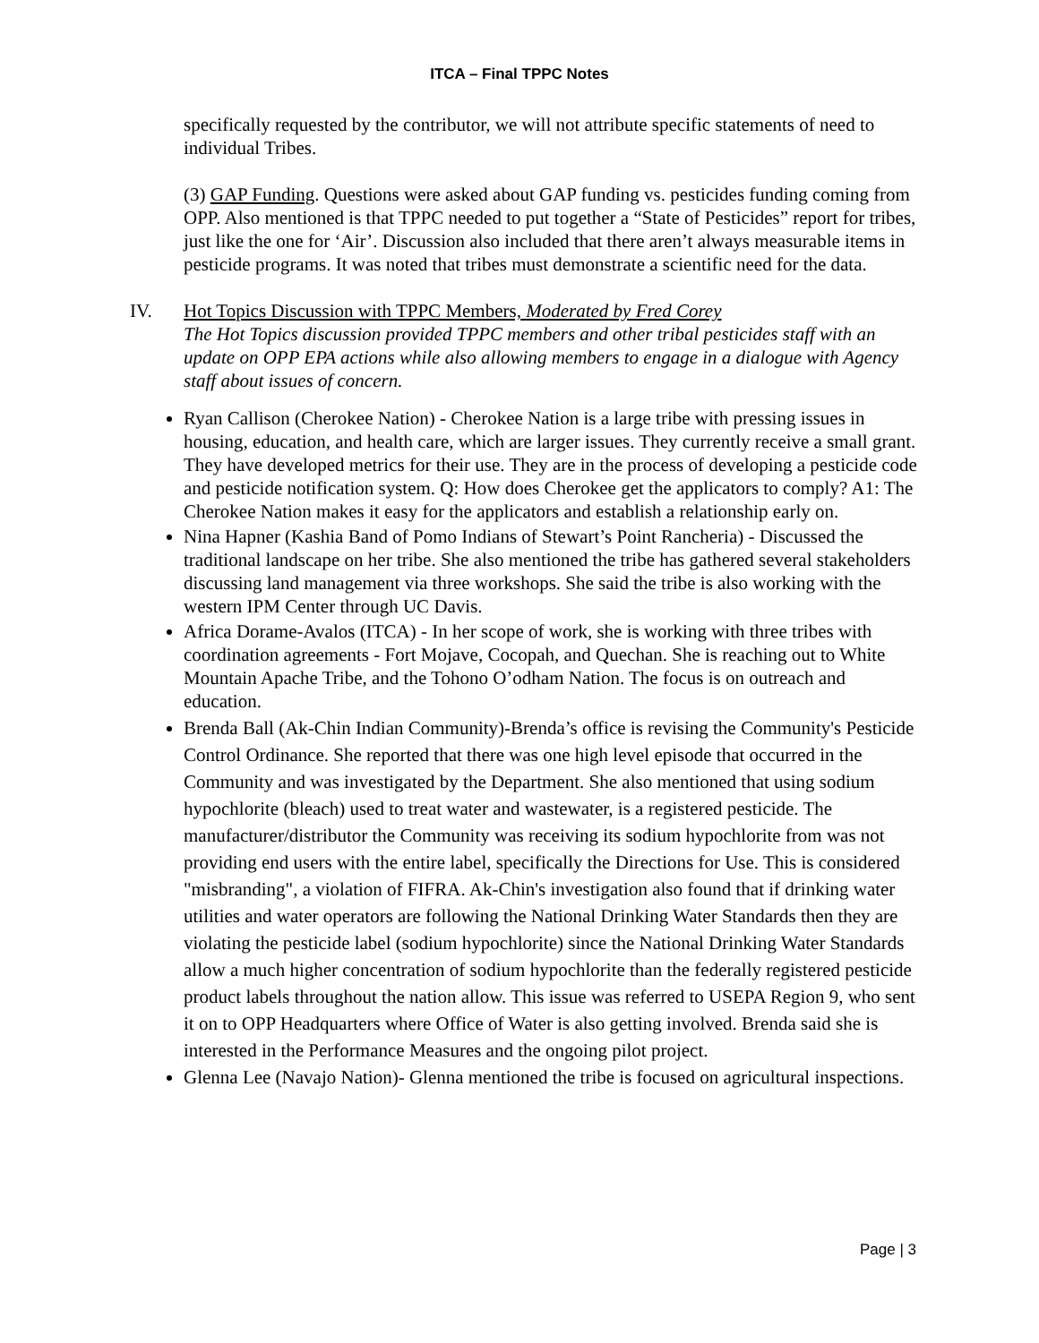ITCA – Final TPPC Notes
specifically requested by the contributor, we will not attribute specific statements of need to individual Tribes.
(3) GAP Funding. Questions were asked about GAP funding vs. pesticides funding coming from OPP. Also mentioned is that TPPC needed to put together a “State of Pesticides” report for tribes, just like the one for ‘Air’. Discussion also included that there aren’t always measurable items in pesticide programs. It was noted that tribes must demonstrate a scientific need for the data.
IV. Hot Topics Discussion with TPPC Members, Moderated by Fred Corey
The Hot Topics discussion provided TPPC members and other tribal pesticides staff with an update on OPP EPA actions while also allowing members to engage in a dialogue with Agency staff about issues of concern.
Ryan Callison (Cherokee Nation) - Cherokee Nation is a large tribe with pressing issues in housing, education, and health care, which are larger issues. They currently receive a small grant. They have developed metrics for their use. They are in the process of developing a pesticide code and pesticide notification system. Q: How does Cherokee get the applicators to comply? A1: The Cherokee Nation makes it easy for the applicators and establish a relationship early on.
Nina Hapner (Kashia Band of Pomo Indians of Stewart’s Point Rancheria) - Discussed the traditional landscape on her tribe. She also mentioned the tribe has gathered several stakeholders discussing land management via three workshops. She said the tribe is also working with the western IPM Center through UC Davis.
Africa Dorame-Avalos (ITCA) - In her scope of work, she is working with three tribes with coordination agreements - Fort Mojave, Cocopah, and Quechan. She is reaching out to White Mountain Apache Tribe, and the Tohono O’odham Nation. The focus is on outreach and education.
Brenda Ball (Ak-Chin Indian Community)-Brenda’s office is revising the Community's Pesticide Control Ordinance. She reported that there was one high level episode that occurred in the Community and was investigated by the Department. She also mentioned that using sodium hypochlorite (bleach) used to treat water and wastewater, is a registered pesticide. The manufacturer/distributor the Community was receiving its sodium hypochlorite from was not providing end users with the entire label, specifically the Directions for Use. This is considered "misbranding", a violation of FIFRA. Ak-Chin's investigation also found that if drinking water utilities and water operators are following the National Drinking Water Standards then they are violating the pesticide label (sodium hypochlorite) since the National Drinking Water Standards allow a much higher concentration of sodium hypochlorite than the federally registered pesticide product labels throughout the nation allow. This issue was referred to USEPA Region 9, who sent it on to OPP Headquarters where Office of Water is also getting involved. Brenda said she is interested in the Performance Measures and the ongoing pilot project.
Glenna Lee (Navajo Nation)- Glenna mentioned the tribe is focused on agricultural inspections.
Page | 3